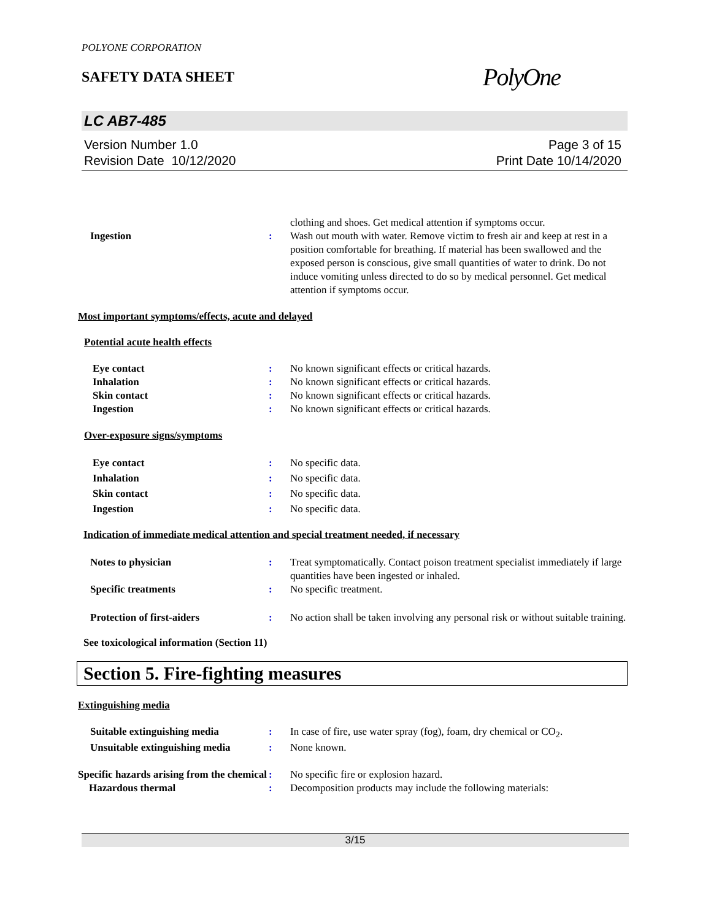POLYONE CORPORATION
SAFETY DATA SHEET
PolyOne
LC AB7-485
Version Number 1.0
Revision Date 10/12/2020
Page 3 of 15
Print Date 10/14/2020
clothing and shoes. Get medical attention if symptoms occur.
Ingestion : Wash out mouth with water. Remove victim to fresh air and keep at rest in a position comfortable for breathing. If material has been swallowed and the exposed person is conscious, give small quantities of water to drink. Do not induce vomiting unless directed to do so by medical personnel. Get medical attention if symptoms occur.
Most important symptoms/effects, acute and delayed
Potential acute health effects
Eye contact : No known significant effects or critical hazards.
Inhalation : No known significant effects or critical hazards.
Skin contact : No known significant effects or critical hazards.
Ingestion : No known significant effects or critical hazards.
Over-exposure signs/symptoms
Eye contact : No specific data.
Inhalation : No specific data.
Skin contact : No specific data.
Ingestion : No specific data.
Indication of immediate medical attention and special treatment needed, if necessary
Notes to physician : Treat symptomatically. Contact poison treatment specialist immediately if large quantities have been ingested or inhaled.
Specific treatments : No specific treatment.
Protection of first-aiders : No action shall be taken involving any personal risk or without suitable training.
See toxicological information (Section 11)
Section 5. Fire-fighting measures
Extinguishing media
Suitable extinguishing media : In case of fire, use water spray (fog), foam, dry chemical or CO<sub>2</sub>.
Unsuitable extinguishing media
: None known.
Specific hazards arising from the chemical
: No specific fire or explosion hazard.
Hazardous thermal : Decomposition products may include the following materials:
3/15